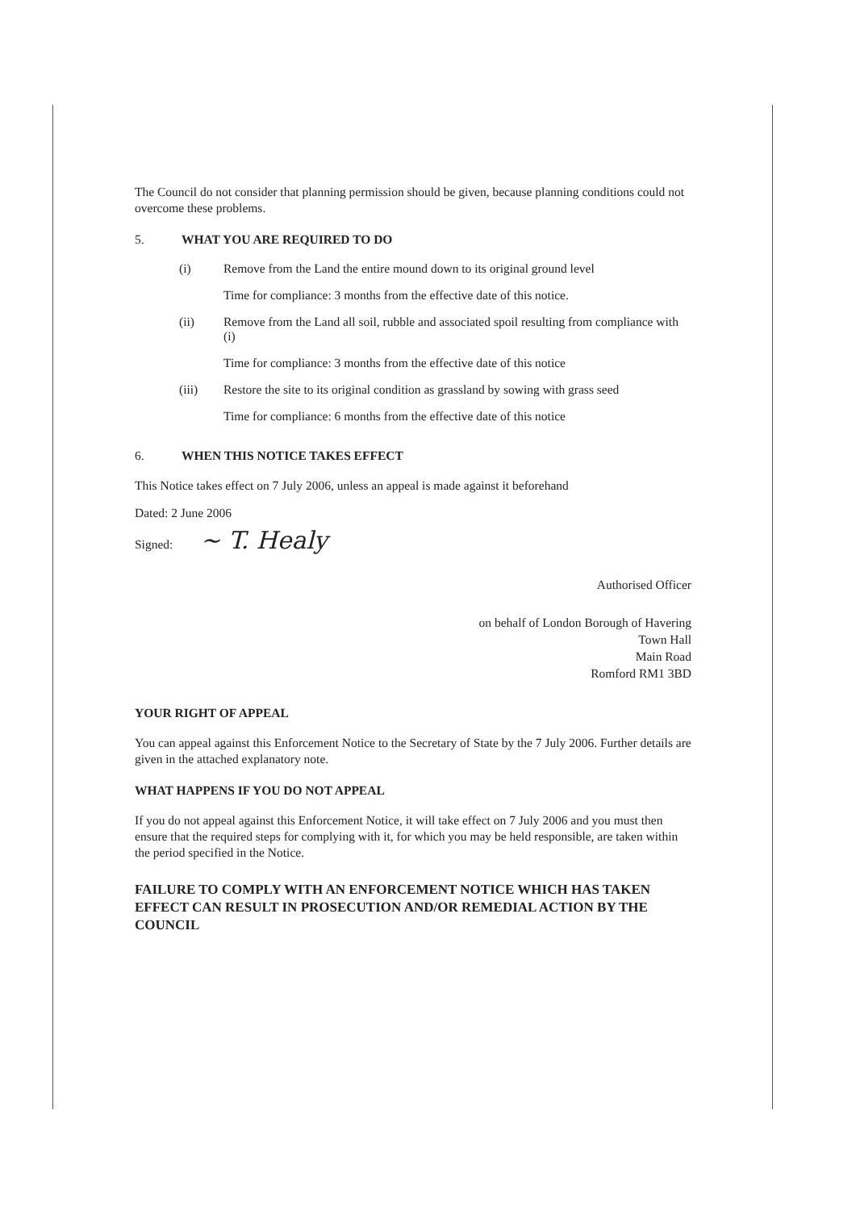The Council do not consider that planning permission should be given, because planning conditions could not overcome these problems.
5. WHAT YOU ARE REQUIRED TO DO
(i) Remove from the Land the entire mound down to its original ground level
Time for compliance: 3 months from the effective date of this notice.
(ii) Remove from the Land all soil, rubble and associated spoil resulting from compliance with (i)
Time for compliance: 3 months from the effective date of this notice
(iii) Restore the site to its original condition as grassland by sowing with grass seed
Time for compliance: 6 months from the effective date of this notice
6. WHEN THIS NOTICE TAKES EFFECT
This Notice takes effect on 7 July 2006, unless an appeal is made against it beforehand
Dated: 2 June 2006
Signed: ~ T. Healy
Authorised Officer
on behalf of London Borough of Havering
Town Hall
Main Road
Romford RM1 3BD
YOUR RIGHT OF APPEAL
You can appeal against this Enforcement Notice to the Secretary of State by the 7 July 2006. Further details are given in the attached explanatory note.
WHAT HAPPENS IF YOU DO NOT APPEAL
If you do not appeal against this Enforcement Notice, it will take effect on 7 July 2006 and you must then ensure that the required steps for complying with it, for which you may be held responsible, are taken within the period specified in the Notice.
FAILURE TO COMPLY WITH AN ENFORCEMENT NOTICE WHICH HAS TAKEN EFFECT CAN RESULT IN PROSECUTION AND/OR REMEDIAL ACTION BY THE COUNCIL